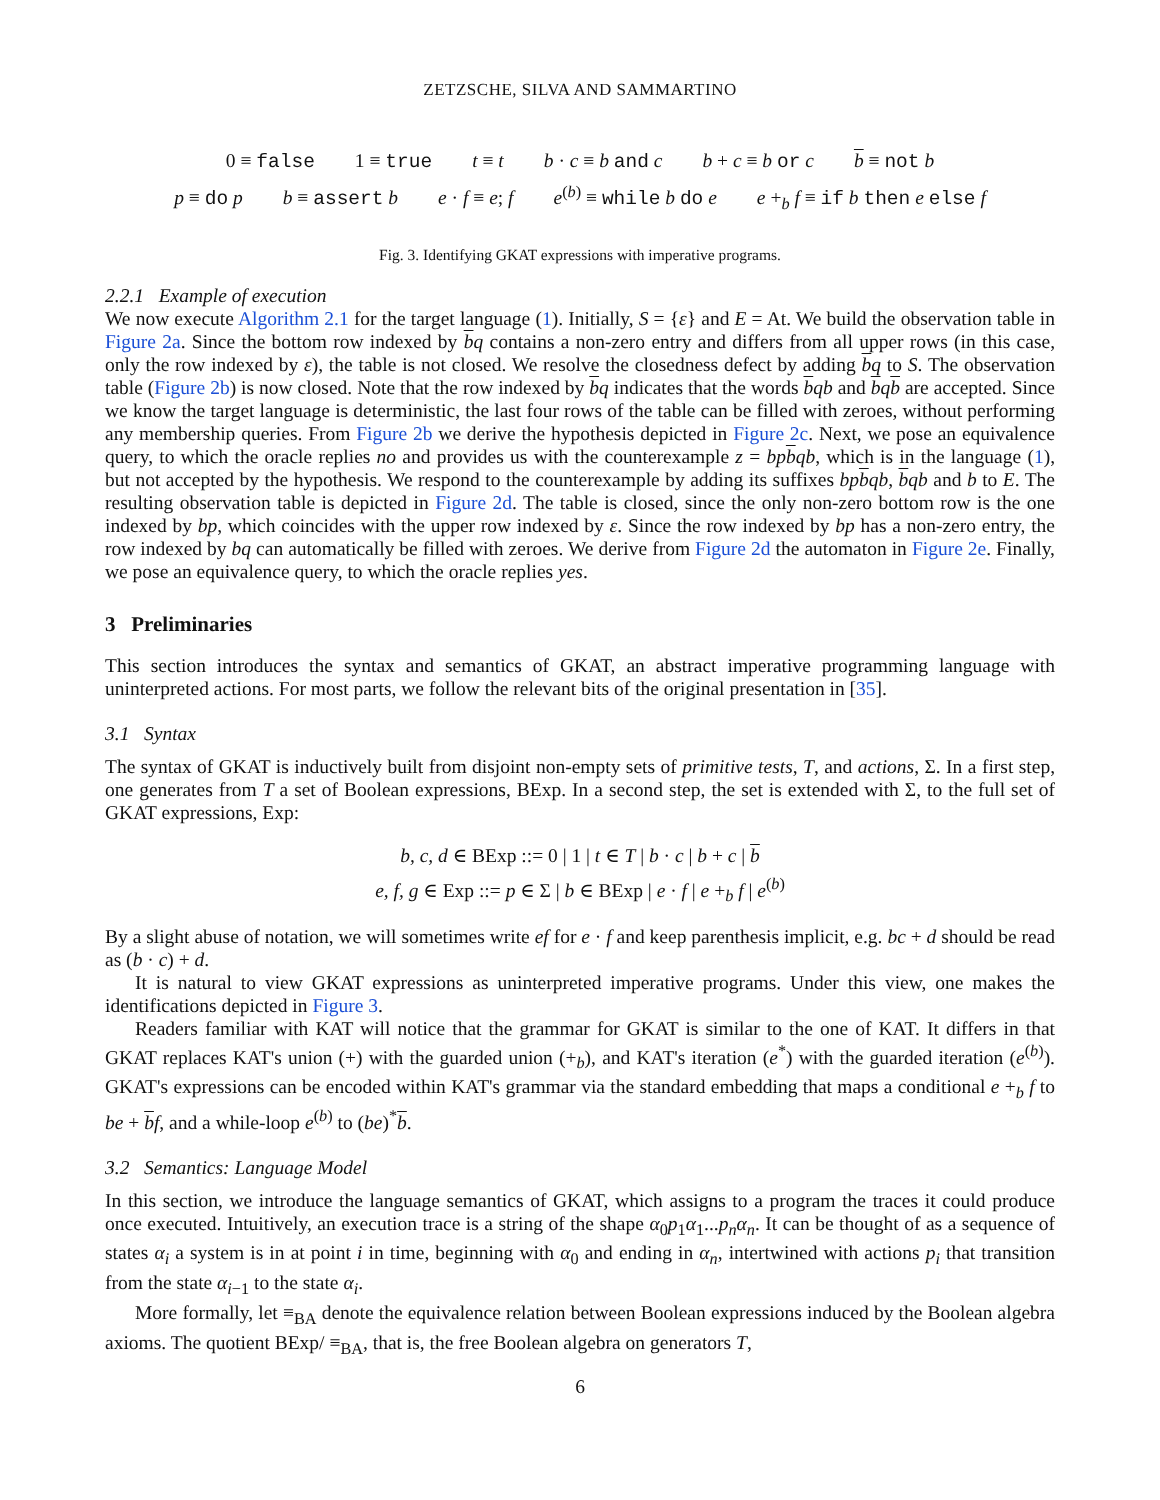ZETZSCHE, SILVA AND SAMMARTINO
0 ≡ false 1 ≡ true t ≡ t b · c ≡ b and c b + c ≡ b or c b ≡ not b
p ≡ do p b ≡ assert b e · f ≡ e; f e<sup>(b)</sup> ≡ while b do e e +<sub>b</sub> f ≡ if b then e else f
Fig. 3. Identifying GKAT expressions with imperative programs.
2.2.1 Example of execution
We now execute Algorithm 2.1 for the target language (1). Initially, S = {ε} and E = At. We build the observation table in Figure 2a. Since the bottom row indexed by bq contains a non-zero entry and differs from all upper rows (in this case, only the row indexed by ε), the table is not closed. We resolve the closedness defect by adding bq to S. The observation table (Figure 2b) is now closed. Note that the row indexed by bq indicates that the words bqb and bqb are accepted. Since we know the target language is deterministic, the last four rows of the table can be filled with zeroes, without performing any membership queries. From Figure 2b we derive the hypothesis depicted in Figure 2c. Next, we pose an equivalence query, to which the oracle replies no and provides us with the counterexample z = bp bqb, which is in the language (1), but not accepted by the hypothesis. We respond to the counterexample by adding its suffixes bp bqb, bqb and b to E. The resulting observation table is depicted in Figure 2d. The table is closed, since the only non-zero bottom row is the one indexed by bp, which coincides with the upper row indexed by ε. Since the row indexed by bp has a non-zero entry, the row indexed by bq can automatically be filled with zeroes. We derive from Figure 2d the automaton in Figure 2e. Finally, we pose an equivalence query, to which the oracle replies yes.
3 Preliminaries
This section introduces the syntax and semantics of GKAT, an abstract imperative programming language with uninterpreted actions. For most parts, we follow the relevant bits of the original presentation in [35].
3.1 Syntax
The syntax of GKAT is inductively built from disjoint non-empty sets of primitive tests, T, and actions, Σ. In a first step, one generates from T a set of Boolean expressions, BExp. In a second step, the set is extended with Σ, to the full set of GKAT expressions, Exp:
b, c, d ∈ BExp ::= 0 | 1 | t ∈ T | b · c | b + c | b
e, f, g ∈ Exp ::= p ∈ Σ | b ∈ BExp | e · f | e +<sub>b</sub> f | e<sup>(b)</sup>
By a slight abuse of notation, we will sometimes write ef for e · f and keep parenthesis implicit, e.g. bc + d should be read as (b · c) + d.
It is natural to view GKAT expressions as uninterpreted imperative programs. Under this view, one makes the identifications depicted in Figure 3.
Readers familiar with KAT will notice that the grammar for GKAT is similar to the one of KAT. It differs in that GKAT replaces KAT's union (+) with the guarded union (+<sub>b</sub>), and KAT's iteration (e<sup>*</sup>) with the guarded iteration (e<sup>(b)</sup>). GKAT's expressions can be encoded within KAT's grammar via the standard embedding that maps a conditional e +<sub>b</sub> f to be + bf, and a while-loop e<sup>(b)</sup> to (be)<sup>*</sup>b.
3.2 Semantics: Language Model
In this section, we introduce the language semantics of GKAT, which assigns to a program the traces it could produce once executed. Intuitively, an execution trace is a string of the shape α<sub>0</sub>p<sub>1</sub>α<sub>1</sub>...p<sub>n</sub>α<sub>n</sub>. It can be thought of as a sequence of states α<sub>i</sub> a system is in at point i in time, beginning with α<sub>0</sub> and ending in α<sub>n</sub>, intertwined with actions p<sub>i</sub> that transition from the state α<sub>i−1</sub> to the state α<sub>i</sub>.
More formally, let ≡<sub>BA</sub> denote the equivalence relation between Boolean expressions induced by the Boolean algebra axioms. The quotient BExp/ ≡<sub>BA</sub>, that is, the free Boolean algebra on generators T,
6